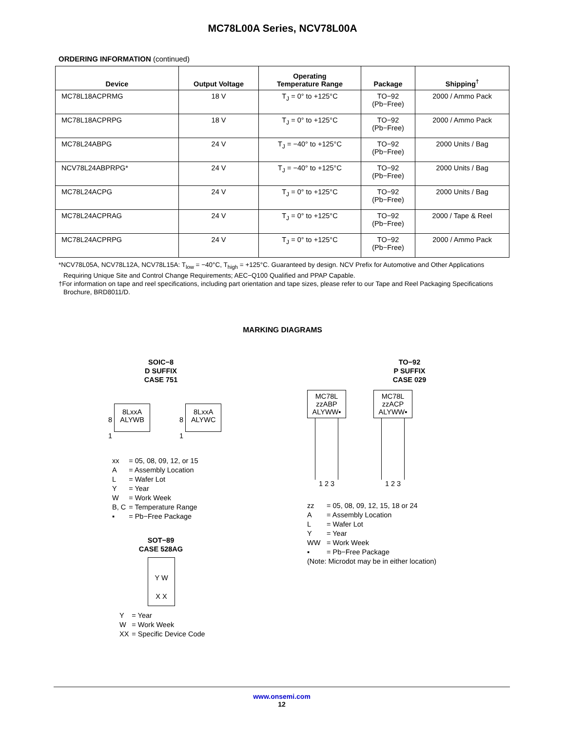MC78L00A Series, NCV78L00A
ORDERING INFORMATION (continued)
| Device | Output Voltage | Operating Temperature Range | Package | Shipping<sup>†</sup> |
| --- | --- | --- | --- | --- |
| MC78L18ACPRMG | 18 V | T<sub>J</sub> = 0° to +125°C | TO−92 (Pb−Free) | 2000 / Ammo Pack |
| MC78L18ACPRPG | 18 V | T<sub>J</sub> = 0° to +125°C | TO−92 (Pb−Free) | 2000 / Ammo Pack |
| MC78L24ABPG | 24 V | T<sub>J</sub> = −40° to +125°C | TO−92 (Pb−Free) | 2000 Units / Bag |
| NCV78L24ABPRPG* | 24 V | T<sub>J</sub> = −40° to +125°C | TO−92 (Pb−Free) | 2000 Units / Bag |
| MC78L24ACPG | 24 V | T<sub>J</sub> = 0° to +125°C | TO−92 (Pb−Free) | 2000 Units / Bag |
| MC78L24ACPRAG | 24 V | T<sub>J</sub> = 0° to +125°C | TO−92 (Pb−Free) | 2000 / Tape & Reel |
| MC78L24ACPRPG | 24 V | T<sub>J</sub> = 0° to +125°C | TO−92 (Pb−Free) | 2000 / Ammo Pack |
*NCV78L05A, NCV78L12A, NCV78L15A: T<sub>low</sub> = −40°C, T<sub>high</sub> = +125°C. Guaranteed by design. NCV Prefix for Automotive and Other Applications Requiring Unique Site and Control Change Requirements; AEC−Q100 Qualified and PPAP Capable.
†For information on tape and reel specifications, including part orientation and tape sizes, please refer to our Tape and Reel Packaging Specifications Brochure, BRD8011/D.
MARKING DIAGRAMS
SOIC−8
D SUFFIX
CASE 751
8 8LxxA
ALYWB
1
8 8LxxA
ALYWC
1
| xx | = 05, 08, 09, 12, or 15 |
| A | = Assembly Location |
| L | = Wafer Lot |
| Y | = Year |
| W | = Work Week |
| B, C | = Temperature Range |
| ▪ | = Pb−Free Package |
SOT−89
CASE 528AG
Y W
X X
| Y | = Year |
| W | = Work Week |
| XX | = Specific Device Code |
TO−92
P SUFFIX
CASE 029
MC78L
zzABP
ALYWW▪
1 2 3
MC78L
zzACP
ALYWW▪
1 2 3
| zz | = 05, 08, 09, 12, 15, 18 or 24 |
| A | = Assembly Location |
| L | = Wafer Lot |
| Y | = Year |
| WW | = Work Week |
| ▪ | = Pb−Free Package |
| (Note: Microdot may be in either location) | |
www.onsemi.com
12